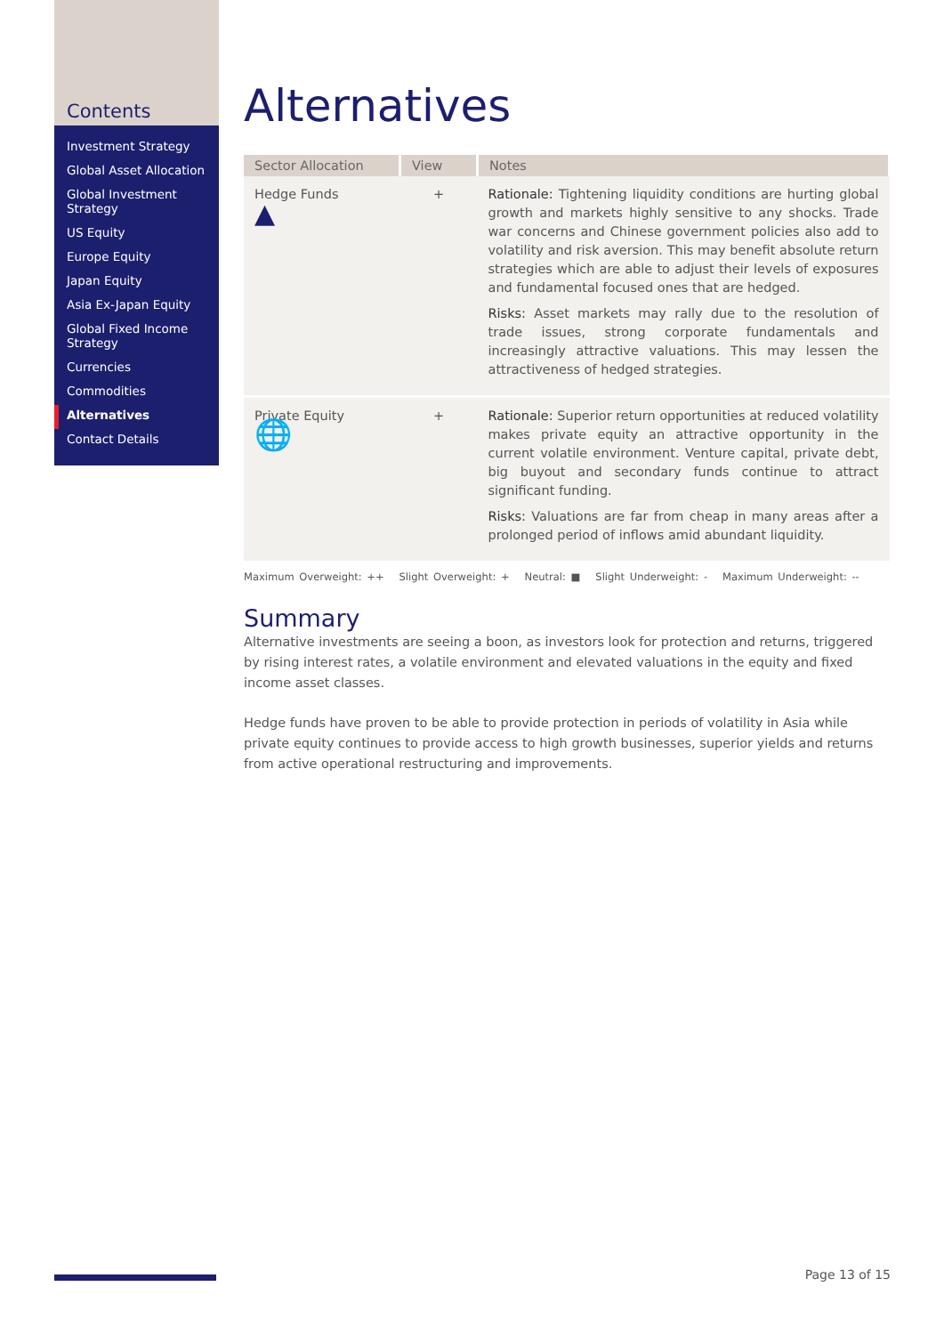Contents
Investment Strategy
Global Asset Allocation
Global Investment Strategy
US Equity
Europe Equity
Japan Equity
Asia Ex-Japan Equity
Global Fixed Income Strategy
Currencies
Commodities
Alternatives
Contact Details
Alternatives
| Sector Allocation | View | Notes |
| --- | --- | --- |
| Hedge Funds ▲ | + | Rationale: Tightening liquidity conditions are hurting global growth and markets highly sensitive to any shocks. Trade war concerns and Chinese government policies also add to volatility and risk aversion. This may benefit absolute return strategies which are able to adjust their levels of exposures and fundamental focused ones that are hedged. Risks: Asset markets may rally due to the resolution of trade issues, strong corporate fundamentals and increasingly attractive valuations. This may lessen the attractiveness of hedged strategies. |
| Private Equity 🌐 | + | Rationale: Superior return opportunities at reduced volatility makes private equity an attractive opportunity in the current volatile environment. Venture capital, private debt, big buyout and secondary funds continue to attract significant funding. Risks: Valuations are far from cheap in many areas after a prolonged period of inflows amid abundant liquidity. |
Maximum Overweight: ++ Slight Overweight: + Neutral: ■ Slight Underweight: - Maximum Underweight: --
Summary
Alternative investments are seeing a boon, as investors look for protection and returns, triggered by rising interest rates, a volatile environment and elevated valuations in the equity and fixed income asset classes.
Hedge funds have proven to be able to provide protection in periods of volatility in Asia while private equity continues to provide access to high growth businesses, superior yields and returns from active operational restructuring and improvements.
Page 13 of 15